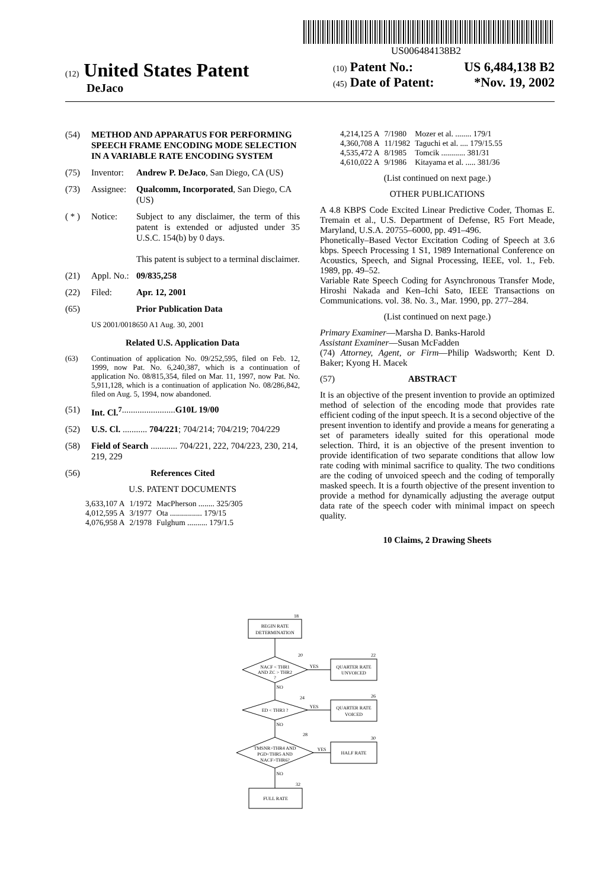US006484138B2
(12) United States Patent
DeJaco
(10) Patent No.: US 6,484,138 B2
(45) Date of Patent: *Nov. 19, 2002
(54) METHOD AND APPARATUS FOR PERFORMING SPEECH FRAME ENCODING MODE SELECTION IN A VARIABLE RATE ENCODING SYSTEM
(75) Inventor: Andrew P. DeJaco, San Diego, CA (US)
(73) Assignee: Qualcomm, Incorporated, San Diego, CA (US)
( * ) Notice: Subject to any disclaimer, the term of this patent is extended or adjusted under 35 U.S.C. 154(b) by 0 days.
This patent is subject to a terminal disclaimer.
(21) Appl. No.: 09/835,258
(22) Filed: Apr. 12, 2001
(65) Prior Publication Data
US 2001/0018650 A1 Aug. 30, 2001
Related U.S. Application Data
(63) Continuation of application No. 09/252,595, filed on Feb. 12, 1999, now Pat. No. 6,240,387, which is a continuation of application No. 08/815,354, filed on Mar. 11, 1997, now Pat. No. 5,911,128, which is a continuation of application No. 08/286,842, filed on Aug. 5, 1994, now abandoned.
(51) Int. Cl.<sup>7</sup> ........................ G10L 19/00
(52) U.S. Cl. ........... 704/221; 704/214; 704/219; 704/229
(58) Field of Search ............ 704/221, 222, 704/223, 230, 214, 219, 229
(56) References Cited
U.S. PATENT DOCUMENTS
| 3,633,107 A | 1/1972 | MacPherson ........ 325/305 |
| 4,012,595 A | 3/1977 | Ota ................ 179/15 |
| 4,076,958 A | 2/1978 | Fulghum .......... 179/1.5 |
| 4,214,125 A | 7/1980 | Mozer et al. ........ 179/1 |
| 4,360,708 A | 11/1982 | Taguchi et al. .... 179/15.55 |
| 4,535,472 A | 8/1985 | Tomcik ............ 381/31 |
| 4,610,022 A | 9/1986 | Kitayama et al. ..... 381/36 |
(List continued on next page.)
OTHER PUBLICATIONS
A 4.8 KBPS Code Excited Linear Predictive Coder, Thomas E. Tremain et al., U.S. Department of Defense, R5 Fort Meade, Maryland, U.S.A. 20755–6000, pp. 491–496.
Phonetically–Based Vector Excitation Coding of Speech at 3.6 kbps. Speech Processing 1 S1, 1989 International Conference on Acoustics, Speech, and Signal Processing, IEEE, vol. 1., Feb. 1989, pp. 49–52.
Variable Rate Speech Coding for Asynchronous Transfer Mode, Hiroshi Nakada and Ken–Ichi Sato, IEEE Transactions on Communications. vol. 38. No. 3., Mar. 1990, pp. 277–284.
(List continued on next page.)
Primary Examiner—Marsha D. Banks-Harold
Assistant Examiner—Susan McFadden
(74) Attorney, Agent, or Firm—Philip Wadsworth; Kent D. Baker; Kyong H. Macek
(57) ABSTRACT
It is an objective of the present invention to provide an optimized method of selection of the encoding mode that provides rate efficient coding of the input speech. It is a second objective of the present invention to identify and provide a means for generating a set of parameters ideally suited for this operational mode selection. Third, it is an objective of the present invention to provide identification of two separate conditions that allow low rate coding with minimal sacrifice to quality. The two conditions are the coding of unvoiced speech and the coding of temporally masked speech. It is a fourth objective of the present invention to provide a method for dynamically adjusting the average output data rate of the speech coder with minimal impact on speech quality.
10 Claims, 2 Drawing Sheets
BEGIN RATE
DETERMINATION
18
NACF < THR1
AND ZC > THR2
?
20
YES
QUARTER RATE
UNVOICED
22
NO
ED < THR3 ?
24
YES
QUARTER RATE
VOICED
26
NO
TMSNR>THR4 AND
PGD<THR5 AND
NACF>THR6?
28
YES
HALF RATE
30
NO
FULL RATE
32